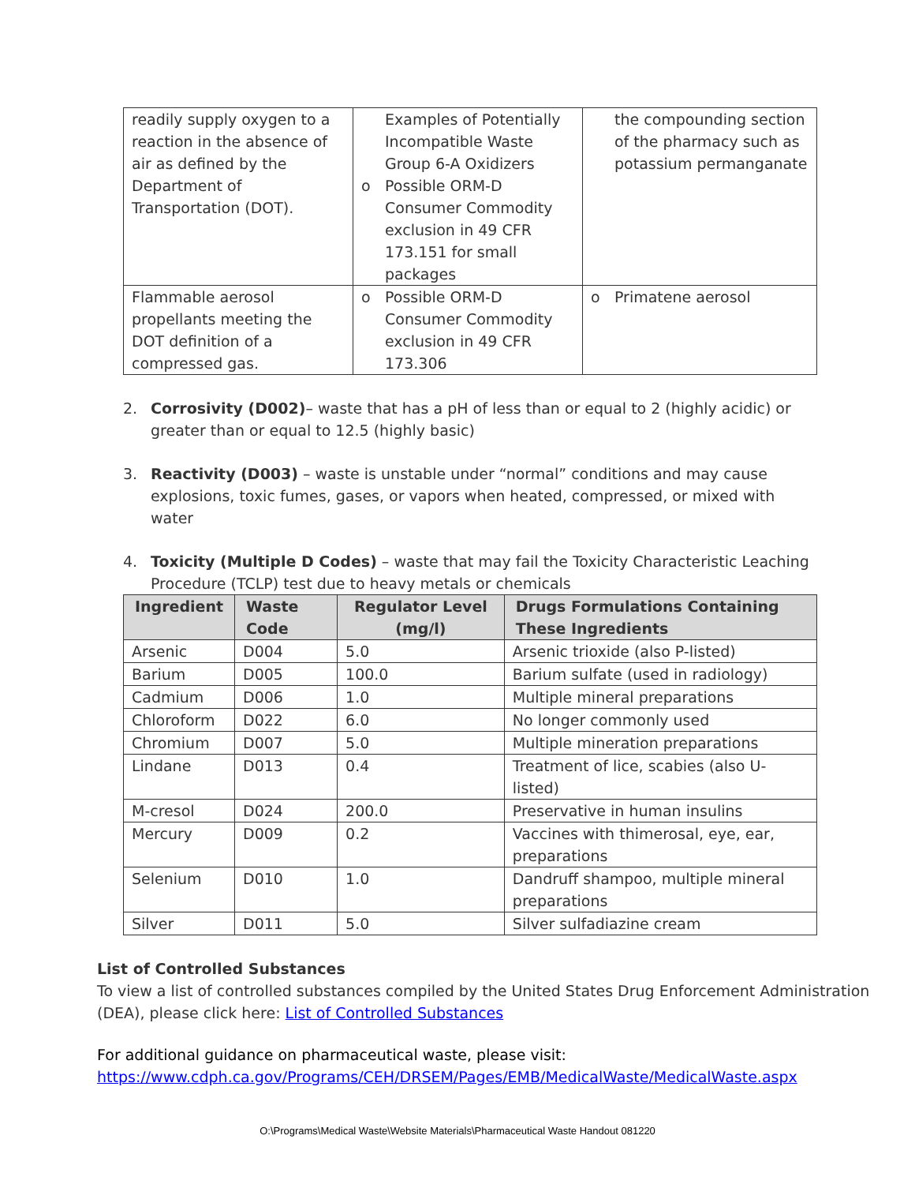| readily supply oxygen to a reaction in the absence of air as defined by the Department of Transportation (DOT). | Examples of Potentially Incompatible Waste Group 6-A Oxidizers o Possible ORM-D Consumer Commodity exclusion in 49 CFR 173.151 for small packages | the compounding section of the pharmacy such as potassium permanganate |
| Flammable aerosol propellants meeting the DOT definition of a compressed gas. | o Possible ORM-D Consumer Commodity exclusion in 49 CFR 173.306 | o Primatene aerosol |
2. Corrosivity (D002)– waste that has a pH of less than or equal to 2 (highly acidic) or greater than or equal to 12.5 (highly basic)
3. Reactivity (D003) – waste is unstable under “normal” conditions and may cause explosions, toxic fumes, gases, or vapors when heated, compressed, or mixed with water
4. Toxicity (Multiple D Codes) – waste that may fail the Toxicity Characteristic Leaching Procedure (TCLP) test due to heavy metals or chemicals
| Ingredient | Waste Code | Regulator Level (mg/l) | Drugs Formulations Containing These Ingredients |
| --- | --- | --- | --- |
| Arsenic | D004 | 5.0 | Arsenic trioxide (also P-listed) |
| Barium | D005 | 100.0 | Barium sulfate (used in radiology) |
| Cadmium | D006 | 1.0 | Multiple mineral preparations |
| Chloroform | D022 | 6.0 | No longer commonly used |
| Chromium | D007 | 5.0 | Multiple mineration preparations |
| Lindane | D013 | 0.4 | Treatment of lice, scabies (also U-listed) |
| M-cresol | D024 | 200.0 | Preservative in human insulins |
| Mercury | D009 | 0.2 | Vaccines with thimerosal, eye, ear, preparations |
| Selenium | D010 | 1.0 | Dandruff shampoo, multiple mineral preparations |
| Silver | D011 | 5.0 | Silver sulfadiazine cream |
List of Controlled Substances
To view a list of controlled substances compiled by the United States Drug Enforcement Administration (DEA), please click here: List of Controlled Substances
For additional guidance on pharmaceutical waste, please visit:
https://www.cdph.ca.gov/Programs/CEH/DRSEM/Pages/EMB/MedicalWaste/MedicalWaste.aspx
O:\Programs\Medical Waste\Website Materials\Pharmaceutical Waste Handout 081220